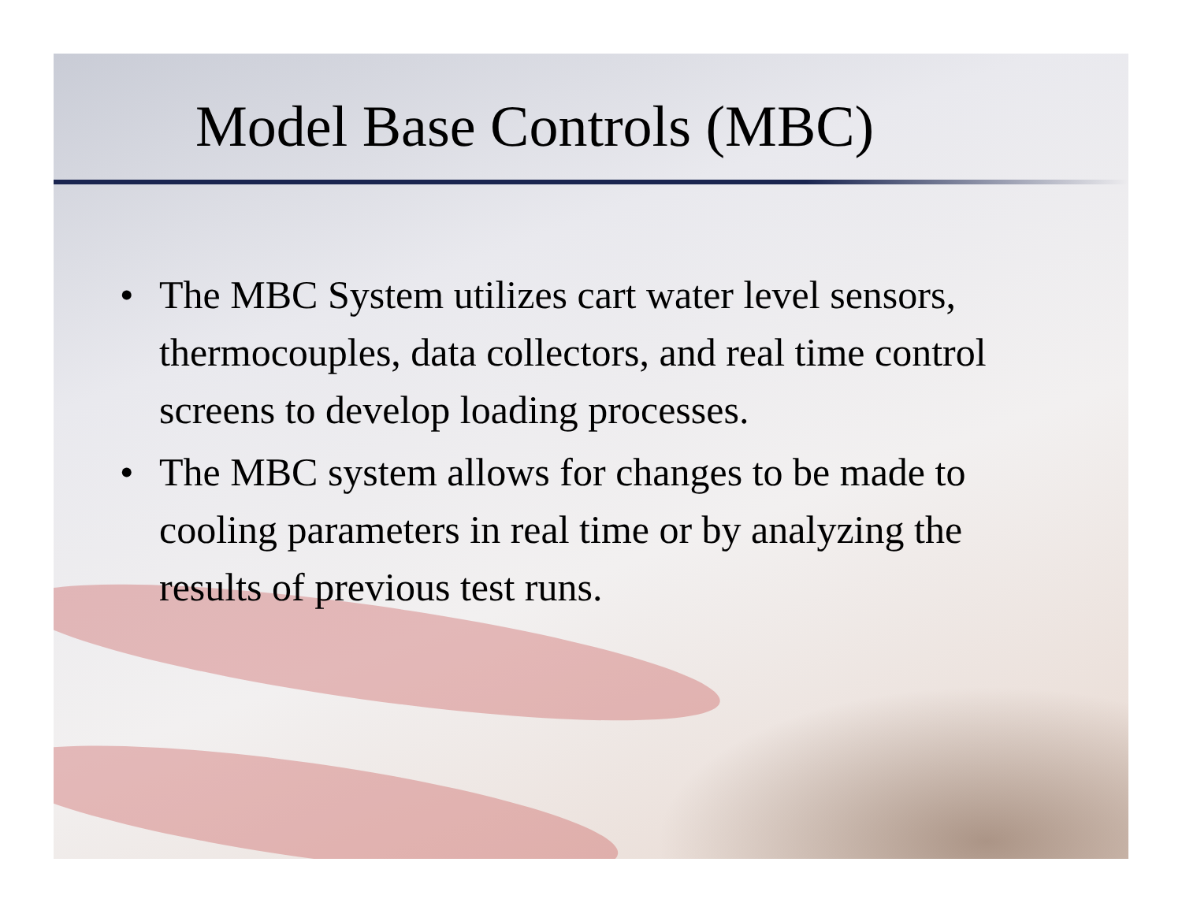Model Base Controls (MBC)
• The MBC System utilizes cart water level sensors, thermocouples, data collectors, and real time control screens to develop loading processes.
• The MBC system allows for changes to be made to cooling parameters in real time or by analyzing the results of previous test runs.